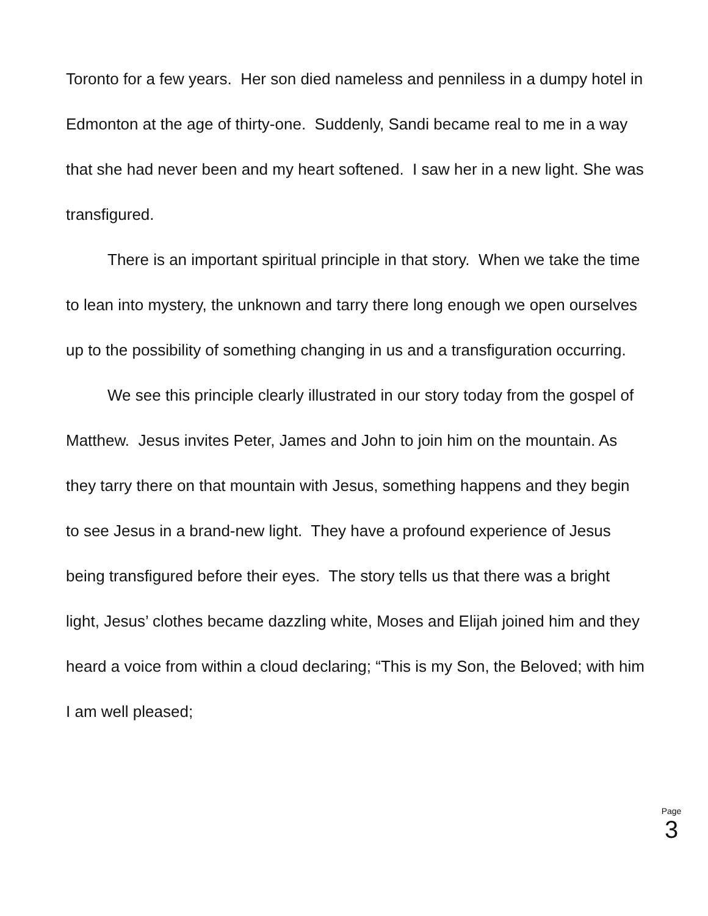Toronto for a few years. Her son died nameless and penniless in a dumpy hotel in Edmonton at the age of thirty-one. Suddenly, Sandi became real to me in a way that she had never been and my heart softened. I saw her in a new light. She was transfigured.
There is an important spiritual principle in that story. When we take the time to lean into mystery, the unknown and tarry there long enough we open ourselves up to the possibility of something changing in us and a transfiguration occurring.
We see this principle clearly illustrated in our story today from the gospel of Matthew. Jesus invites Peter, James and John to join him on the mountain. As they tarry there on that mountain with Jesus, something happens and they begin to see Jesus in a brand-new light. They have a profound experience of Jesus being transfigured before their eyes. The story tells us that there was a bright light, Jesus’ clothes became dazzling white, Moses and Elijah joined him and they heard a voice from within a cloud declaring; “This is my Son, the Beloved; with him I am well pleased;
Page
3